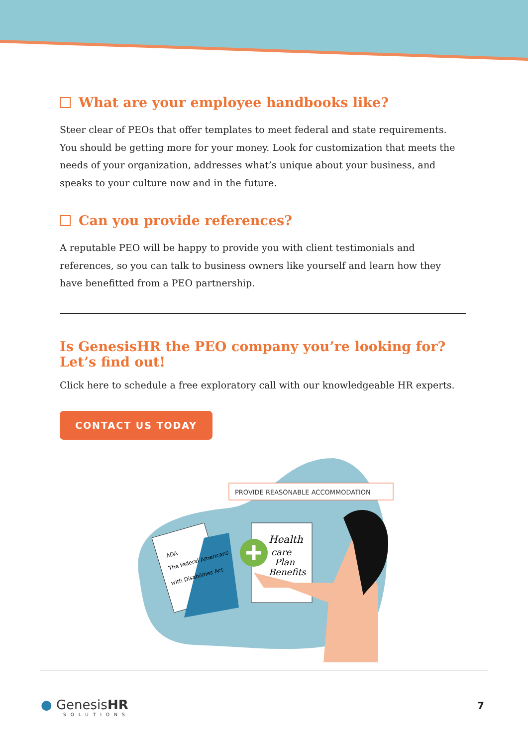What are your employee handbooks like?
Steer clear of PEOs that offer templates to meet federal and state requirements. You should be getting more for your money. Look for customization that meets the needs of your organization, addresses what’s unique about your business, and speaks to your culture now and in the future.
Can you provide references?
A reputable PEO will be happy to provide you with client testimonials and references, so you can talk to business owners like yourself and learn how they have benefitted from a PEO partnership.
Is GenesisHR the PEO company you’re looking for? Let’s find out!
Click here to schedule a free exploratory call with our knowledgeable HR experts.
CONTACT US TODAY
PROVIDE REASONABLE ACCOMMODATION
ADA
The federal Americans
with Disabilities Act
Health
care
Plan
Benefits
● GenesisHR
SOLUTIONS
7